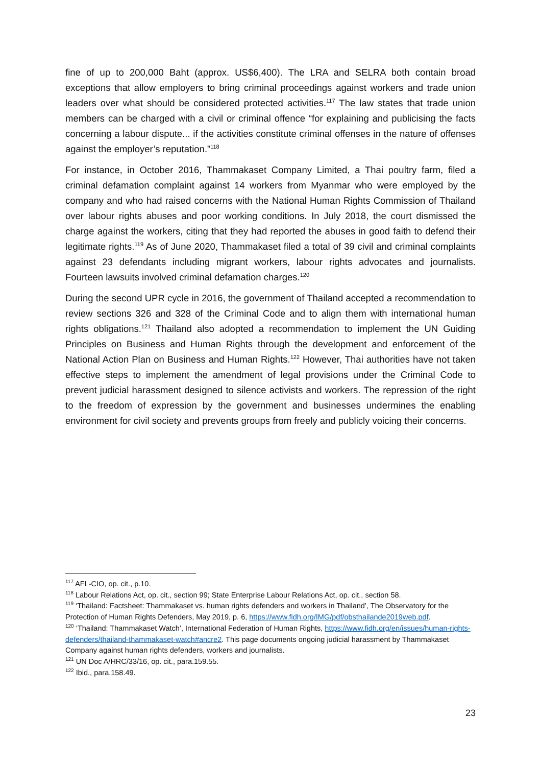fine of up to 200,000 Baht (approx. US$6,400). The LRA and SELRA both contain broad exceptions that allow employers to bring criminal proceedings against workers and trade union leaders over what should be considered protected activities.<sup>117</sup> The law states that trade union members can be charged with a civil or criminal offence “for explaining and publicising the facts concerning a labour dispute... if the activities constitute criminal offenses in the nature of offenses against the employer’s reputation.”<sup>118</sup>
For instance, in October 2016, Thammakaset Company Limited, a Thai poultry farm, filed a criminal defamation complaint against 14 workers from Myanmar who were employed by the company and who had raised concerns with the National Human Rights Commission of Thailand over labour rights abuses and poor working conditions. In July 2018, the court dismissed the charge against the workers, citing that they had reported the abuses in good faith to defend their legitimate rights.<sup>119</sup> As of June 2020, Thammakaset filed a total of 39 civil and criminal complaints against 23 defendants including migrant workers, labour rights advocates and journalists. Fourteen lawsuits involved criminal defamation charges.<sup>120</sup>
During the second UPR cycle in 2016, the government of Thailand accepted a recommendation to review sections 326 and 328 of the Criminal Code and to align them with international human rights obligations.<sup>121</sup> Thailand also adopted a recommendation to implement the UN Guiding Principles on Business and Human Rights through the development and enforcement of the National Action Plan on Business and Human Rights.<sup>122</sup> However, Thai authorities have not taken effective steps to implement the amendment of legal provisions under the Criminal Code to prevent judicial harassment designed to silence activists and workers. The repression of the right to the freedom of expression by the government and businesses undermines the enabling environment for civil society and prevents groups from freely and publicly voicing their concerns.
<sup>117</sup> AFL-CIO, op. cit., p.10.
<sup>118</sup> Labour Relations Act, op. cit., section 99; State Enterprise Labour Relations Act, op. cit., section 58.
<sup>119</sup> ‘Thailand: Factsheet: Thammakaset vs. human rights defenders and workers in Thailand’, The Observatory for the Protection of Human Rights Defenders, May 2019, p. 6, https://www.fidh.org/IMG/pdf/obsthailande2019web.pdf.
<sup>120</sup> ‘Thailand: Thammakaset Watch’, International Federation of Human Rights, https://www.fidh.org/en/issues/human-rights-defenders/thailand-thammakaset-watch#ancre2. This page documents ongoing judicial harassment by Thammakaset Company against human rights defenders, workers and journalists.
<sup>121</sup> UN Doc A/HRC/33/16, op. cit., para.159.55.
<sup>122</sup> Ibid., para.158.49.
23